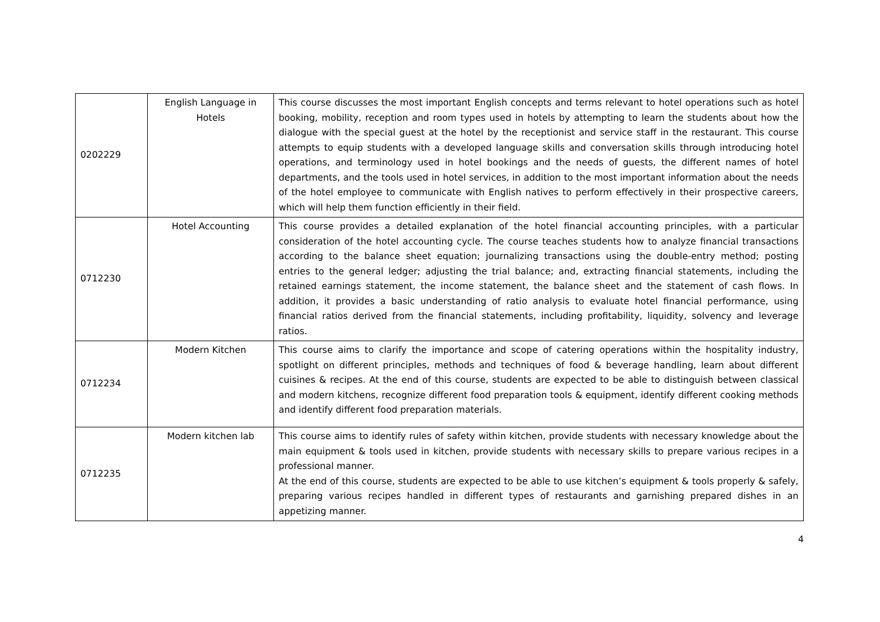| 0202229 | English Language in Hotels | This course discusses the most important English concepts and terms relevant to hotel operations such as hotel booking, mobility, reception and room types used in hotels by attempting to learn the students about how the dialogue with the special guest at the hotel by the receptionist and service staff in the restaurant. This course attempts to equip students with a developed language skills and conversation skills through introducing hotel operations, and terminology used in hotel bookings and the needs of guests, the different names of hotel departments, and the tools used in hotel services, in addition to the most important information about the needs of the hotel employee to communicate with English natives to perform effectively in their prospective careers, which will help them function efficiently in their field. |
| 0712230 | Hotel Accounting | This course provides a detailed explanation of the hotel financial accounting principles, with a particular consideration of the hotel accounting cycle. The course teaches students how to analyze financial transactions according to the balance sheet equation; journalizing transactions using the double-entry method; posting entries to the general ledger; adjusting the trial balance; and, extracting financial statements, including the retained earnings statement, the income statement, the balance sheet and the statement of cash flows. In addition, it provides a basic understanding of ratio analysis to evaluate hotel financial performance, using financial ratios derived from the financial statements, including profitability, liquidity, solvency and leverage ratios. |
| 0712234 | Modern Kitchen | This course aims to clarify the importance and scope of catering operations within the hospitality industry, spotlight on different principles, methods and techniques of food & beverage handling, learn about different cuisines & recipes. At the end of this course, students are expected to be able to distinguish between classical and modern kitchens, recognize different food preparation tools & equipment, identify different cooking methods and identify different food preparation materials. |
| 0712235 | Modern kitchen lab | This course aims to identify rules of safety within kitchen, provide students with necessary knowledge about the main equipment & tools used in kitchen, provide students with necessary skills to prepare various recipes in a professional manner. At the end of this course, students are expected to be able to use kitchen’s equipment & tools properly & safely, preparing various recipes handled in different types of restaurants and garnishing prepared dishes in an appetizing manner. |
4